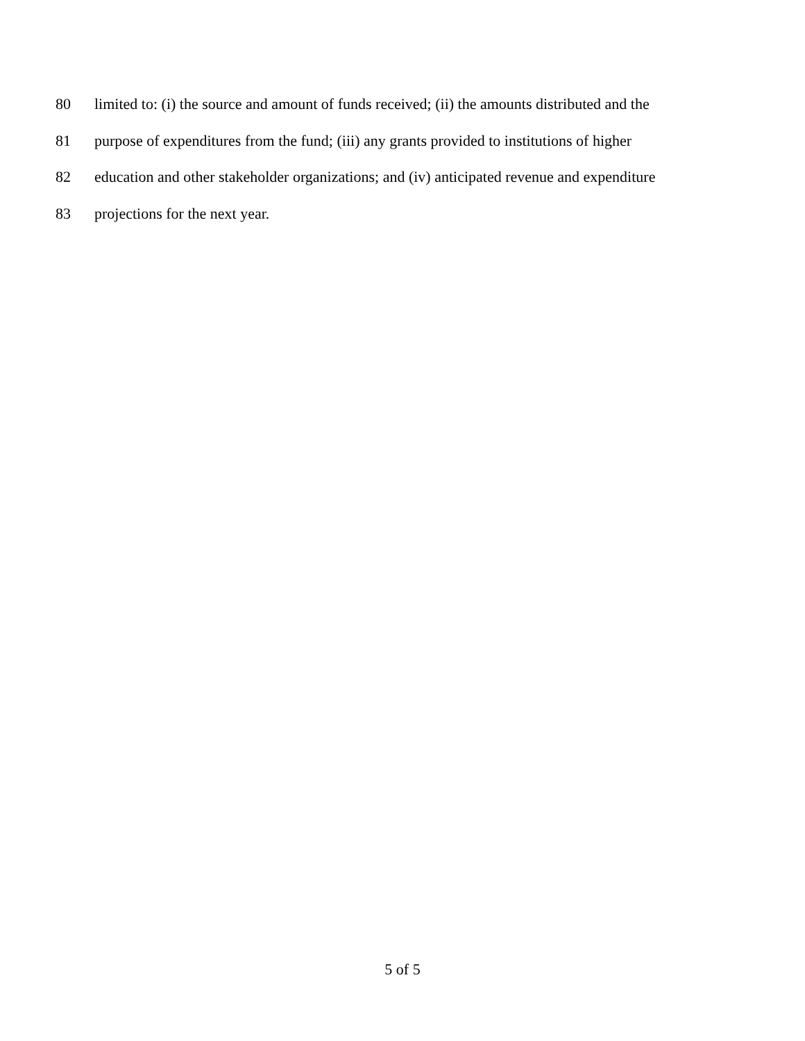80 limited to: (i) the source and amount of funds received; (ii) the amounts distributed and the
81 purpose of expenditures from the fund; (iii) any grants provided to institutions of higher
82 education and other stakeholder organizations; and (iv) anticipated revenue and expenditure
83 projections for the next year.
5 of 5